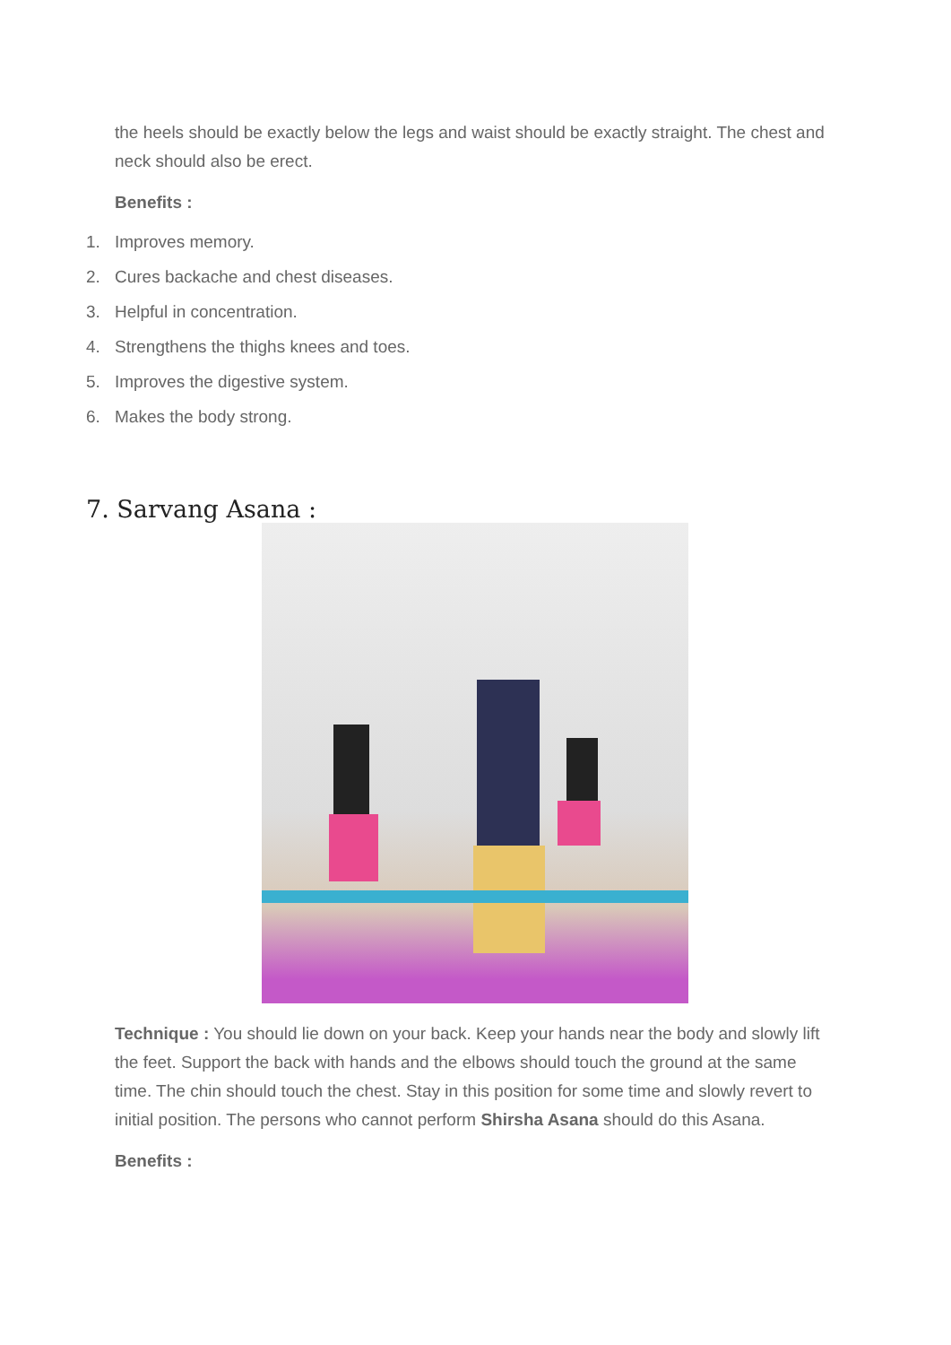the heels should be exactly below the legs and waist should be exactly straight. The chest and neck should also be erect.
Benefits :
1. Improves memory.
2. Cures backache and chest diseases.
3. Helpful in concentration.
4. Strengthens the thighs knees and toes.
5. Improves the digestive system.
6. Makes the body strong.
7. Sarvang Asana :
Technique : You should lie down on your back. Keep your hands near the body and slowly lift the feet. Support the back with hands and the elbows should touch the ground at the same time. The chin should touch the chest. Stay in this position for some time and slowly revert to initial position. The persons who cannot perform Shirsha Asana should do this Asana.
Benefits :